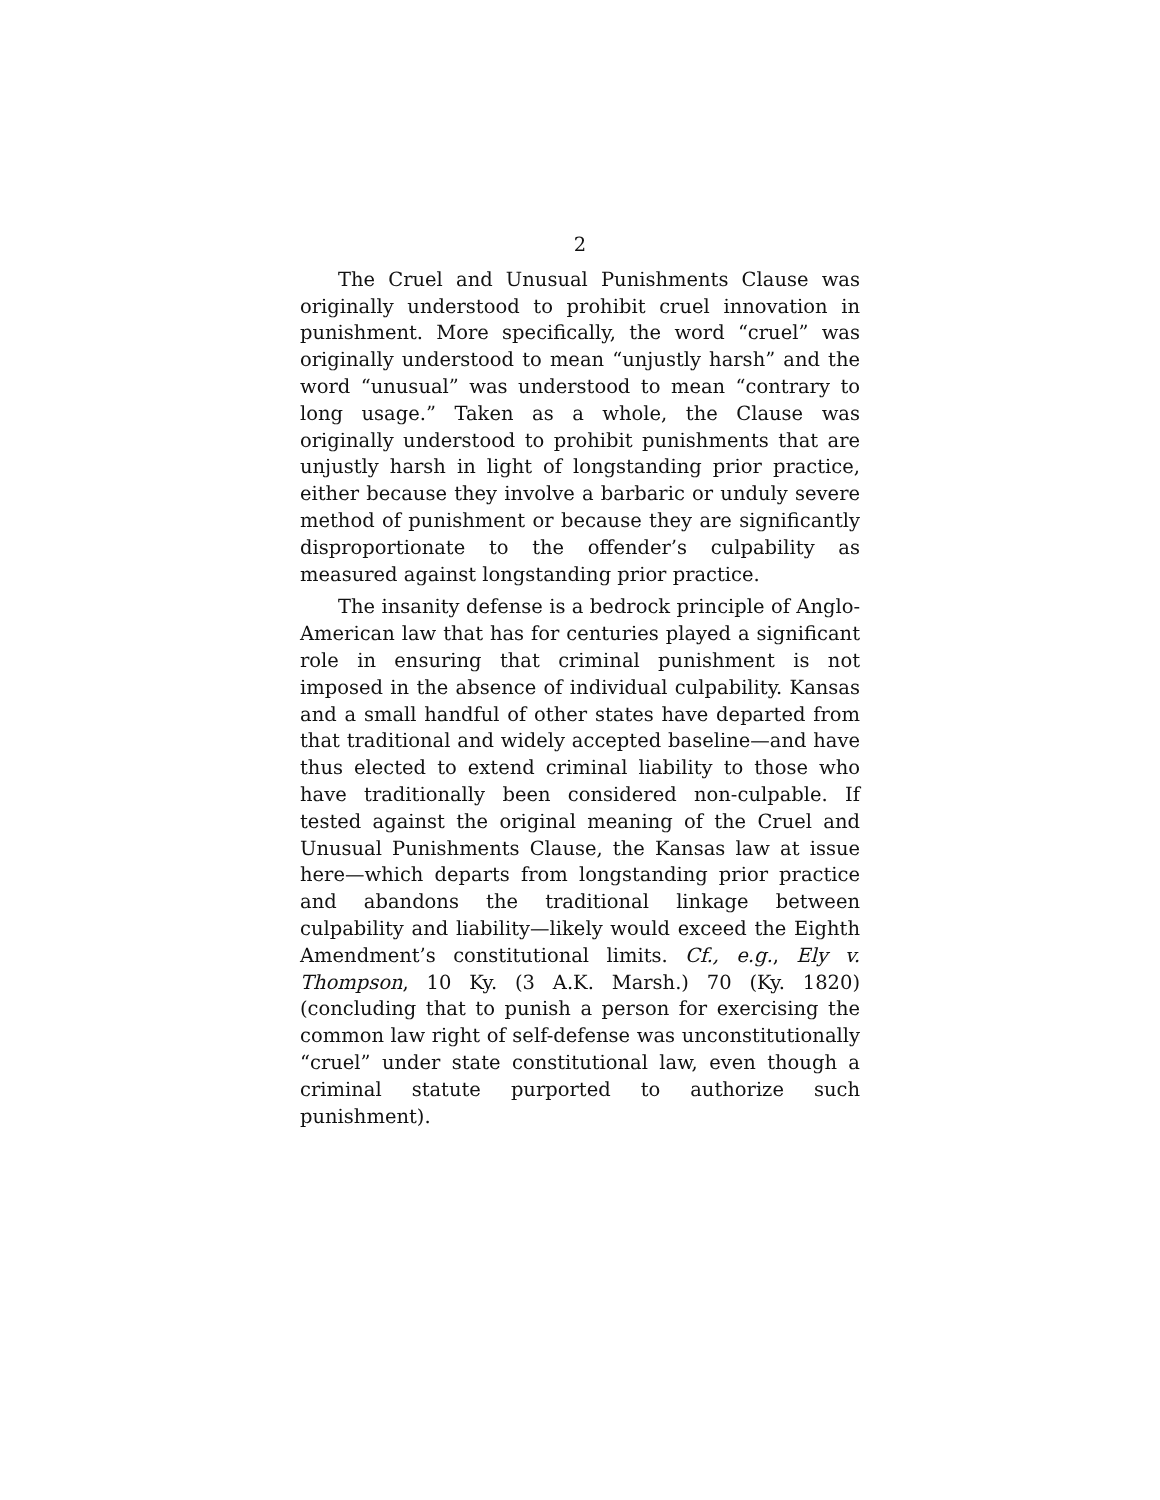2
The Cruel and Unusual Punishments Clause was originally understood to prohibit cruel innovation in punishment. More specifically, the word “cruel” was originally understood to mean “unjustly harsh” and the word “unusual” was understood to mean “contrary to long usage.” Taken as a whole, the Clause was originally understood to prohibit punishments that are unjustly harsh in light of longstanding prior practice, either because they involve a barbaric or unduly severe method of punishment or because they are significantly disproportionate to the offender’s culpability as measured against longstanding prior practice.
The insanity defense is a bedrock principle of Anglo-American law that has for centuries played a significant role in ensuring that criminal punishment is not imposed in the absence of individual culpability. Kansas and a small handful of other states have departed from that traditional and widely accepted baseline—and have thus elected to extend criminal liability to those who have traditionally been considered non-culpable. If tested against the original meaning of the Cruel and Unusual Punishments Clause, the Kansas law at issue here—which departs from longstanding prior practice and abandons the traditional linkage between culpability and liability—likely would exceed the Eighth Amendment’s constitutional limits. Cf., e.g., Ely v. Thompson, 10 Ky. (3 A.K. Marsh.) 70 (Ky. 1820) (concluding that to punish a person for exercising the common law right of self-defense was unconstitutionally “cruel” under state constitutional law, even though a criminal statute purported to authorize such punishment).